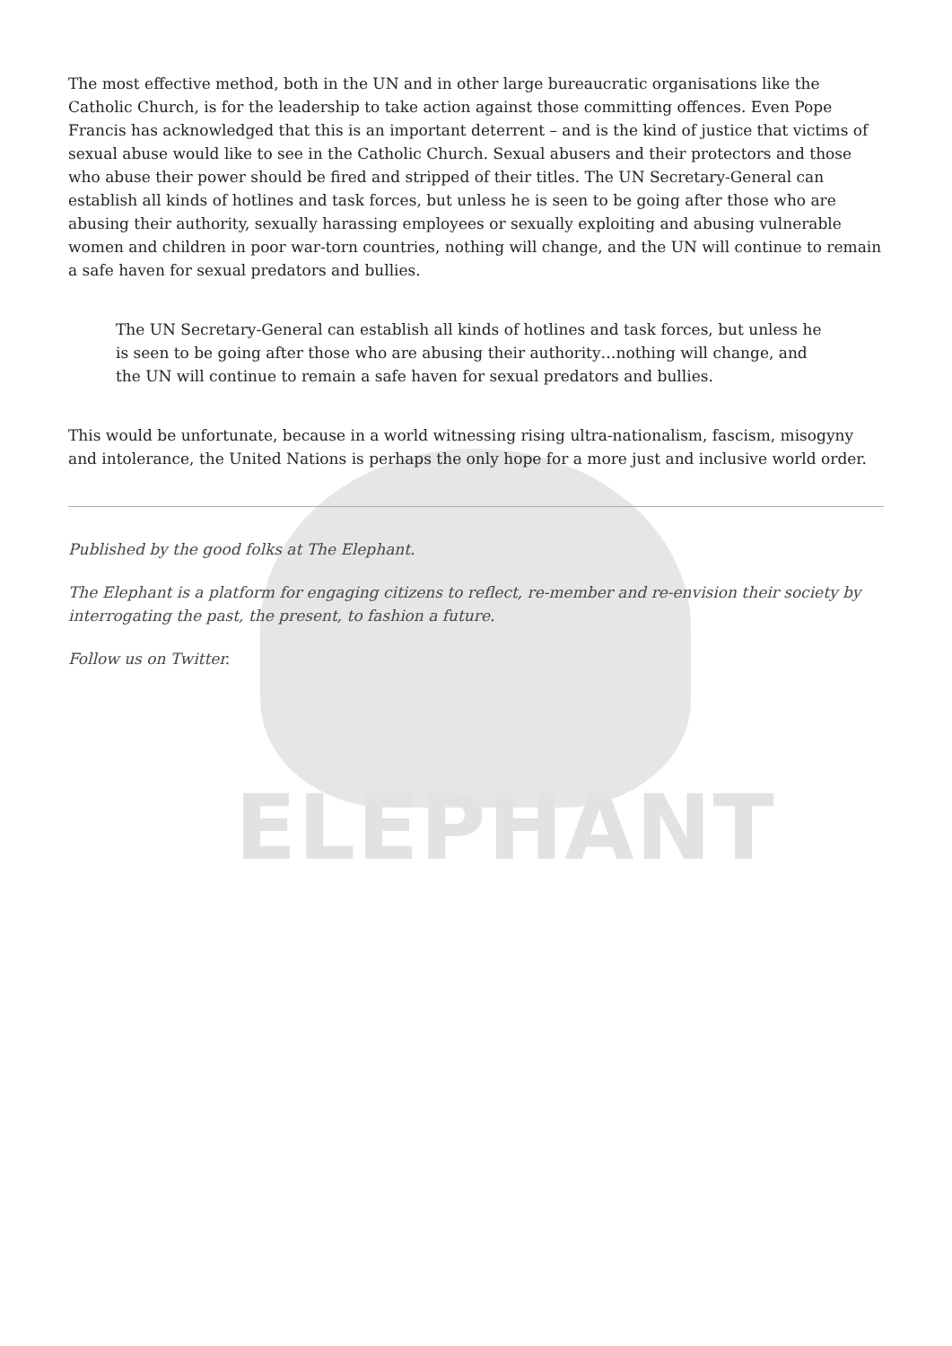ELEPHANT
The most effective method, both in the UN and in other large bureaucratic organisations like the Catholic Church, is for the leadership to take action against those committing offences. Even Pope Francis has acknowledged that this is an important deterrent – and is the kind of justice that victims of sexual abuse would like to see in the Catholic Church. Sexual abusers and their protectors and those who abuse their power should be fired and stripped of their titles. The UN Secretary-General can establish all kinds of hotlines and task forces, but unless he is seen to be going after those who are abusing their authority, sexually harassing employees or sexually exploiting and abusing vulnerable women and children in poor war-torn countries, nothing will change, and the UN will continue to remain a safe haven for sexual predators and bullies.
The UN Secretary-General can establish all kinds of hotlines and task forces, but unless he is seen to be going after those who are abusing their authority…nothing will change, and the UN will continue to remain a safe haven for sexual predators and bullies.
This would be unfortunate, because in a world witnessing rising ultra-nationalism, fascism, misogyny and intolerance, the United Nations is perhaps the only hope for a more just and inclusive world order.
Published by the good folks at The Elephant.
The Elephant is a platform for engaging citizens to reflect, re-member and re-envision their society by interrogating the past, the present, to fashion a future.
Follow us on Twitter.